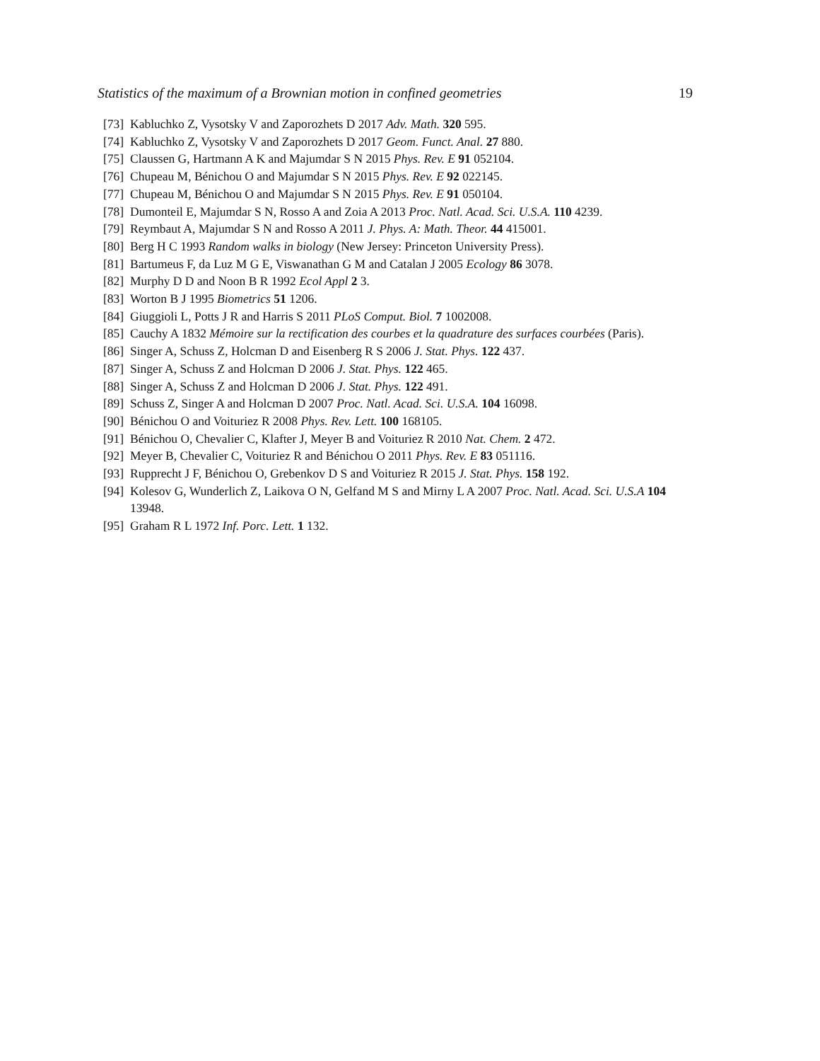Statistics of the maximum of a Brownian motion in confined geometries 19
[73] Kabluchko Z, Vysotsky V and Zaporozhets D 2017 Adv. Math. 320 595.
[74] Kabluchko Z, Vysotsky V and Zaporozhets D 2017 Geom. Funct. Anal. 27 880.
[75] Claussen G, Hartmann A K and Majumdar S N 2015 Phys. Rev. E 91 052104.
[76] Chupeau M, Bénichou O and Majumdar S N 2015 Phys. Rev. E 92 022145.
[77] Chupeau M, Bénichou O and Majumdar S N 2015 Phys. Rev. E 91 050104.
[78] Dumonteil E, Majumdar S N, Rosso A and Zoia A 2013 Proc. Natl. Acad. Sci. U.S.A. 110 4239.
[79] Reymbaut A, Majumdar S N and Rosso A 2011 J. Phys. A: Math. Theor. 44 415001.
[80] Berg H C 1993 Random walks in biology (New Jersey: Princeton University Press).
[81] Bartumeus F, da Luz M G E, Viswanathan G M and Catalan J 2005 Ecology 86 3078.
[82] Murphy D D and Noon B R 1992 Ecol Appl 2 3.
[83] Worton B J 1995 Biometrics 51 1206.
[84] Giuggioli L, Potts J R and Harris S 2011 PLoS Comput. Biol. 7 1002008.
[85] Cauchy A 1832 Mémoire sur la rectification des courbes et la quadrature des surfaces courbées (Paris).
[86] Singer A, Schuss Z, Holcman D and Eisenberg R S 2006 J. Stat. Phys. 122 437.
[87] Singer A, Schuss Z and Holcman D 2006 J. Stat. Phys. 122 465.
[88] Singer A, Schuss Z and Holcman D 2006 J. Stat. Phys. 122 491.
[89] Schuss Z, Singer A and Holcman D 2007 Proc. Natl. Acad. Sci. U.S.A. 104 16098.
[90] Bénichou O and Voituriez R 2008 Phys. Rev. Lett. 100 168105.
[91] Bénichou O, Chevalier C, Klafter J, Meyer B and Voituriez R 2010 Nat. Chem. 2 472.
[92] Meyer B, Chevalier C, Voituriez R and Bénichou O 2011 Phys. Rev. E 83 051116.
[93] Rupprecht J F, Bénichou O, Grebenkov D S and Voituriez R 2015 J. Stat. Phys. 158 192.
[94] Kolesov G, Wunderlich Z, Laikova O N, Gelfand M S and Mirny L A 2007 Proc. Natl. Acad. Sci. U.S.A 104 13948.
[95] Graham R L 1972 Inf. Porc. Lett. 1 132.